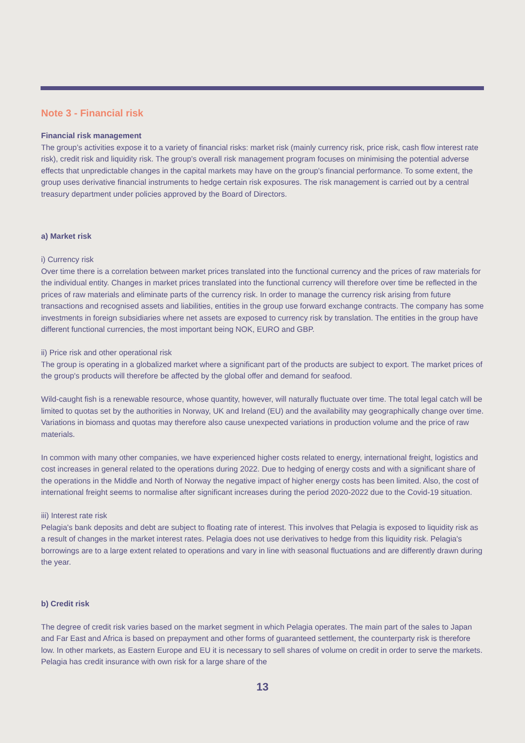Note 3 - Financial risk
Financial risk management
The group’s activities expose it to a variety of financial risks: market risk (mainly currency risk, price risk, cash flow interest rate risk), credit risk and liquidity risk. The group's overall risk management program focuses on minimising the potential adverse effects that unpredictable changes in the capital markets may have on the group's financial performance. To some extent, the group uses derivative financial instruments to hedge certain risk exposures. The risk management is carried out by a central treasury department under policies approved by the Board of Directors.
a) Market risk
i) Currency risk
Over time there is a correlation between market prices translated into the functional currency and the prices of raw materials for the individual entity. Changes in market prices translated into the functional currency will therefore over time be reflected in the prices of raw materials and eliminate parts of the currency risk. In order to manage the currency risk arising from future transactions and recognised assets and liabilities, entities in the group use forward exchange contracts. The company has some investments in foreign subsidiaries where net assets are exposed to currency risk by translation. The entities in the group have different functional currencies, the most important being NOK, EURO and GBP.
ii) Price risk and other operational risk
The group is operating in a globalized market where a significant part of the products are subject to export. The market prices of the group's products will therefore be affected by the global offer and demand for seafood.
Wild-caught fish is a renewable resource, whose quantity, however, will naturally fluctuate over time. The total legal catch will be limited to quotas set by the authorities in Norway, UK and Ireland (EU) and the availability may geographically change over time. Variations in biomass and quotas may therefore also cause unexpected variations in production volume and the price of raw materials.
In common with many other companies, we have experienced higher costs related to energy, international freight, logistics and cost increases in general related to the operations during 2022. Due to hedging of energy costs and with a significant share of the operations in the Middle and North of Norway the negative impact of higher energy costs has been limited. Also, the cost of international freight seems to normalise after significant increases during the period 2020-2022 due to the Covid-19 situation.
iii) Interest rate risk
Pelagia's bank deposits and debt are subject to floating rate of interest. This involves that Pelagia is exposed to liquidity risk as a result of changes in the market interest rates. Pelagia does not use derivatives to hedge from this liquidity risk. Pelagia's borrowings are to a large extent related to operations and vary in line with seasonal fluctuations and are differently drawn during the year.
b) Credit risk
The degree of credit risk varies based on the market segment in which Pelagia operates. The main part of the sales to Japan and Far East and Africa is based on prepayment and other forms of guaranteed settlement, the counterparty risk is therefore low. In other markets, as Eastern Europe and EU it is necessary to sell shares of volume on credit in order to serve the markets. Pelagia has credit insurance with own risk for a large share of the
13